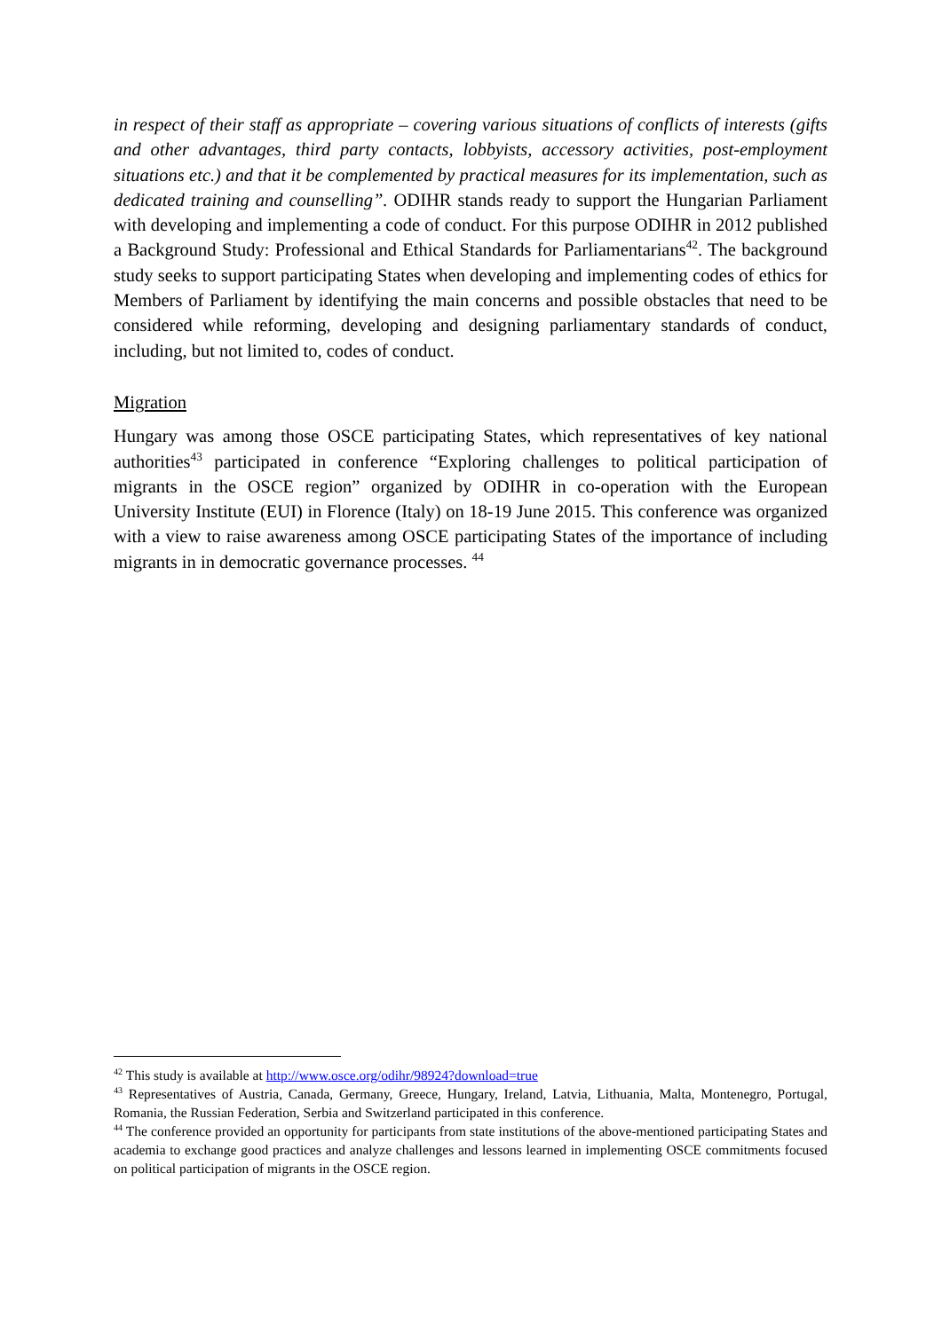in respect of their staff as appropriate – covering various situations of conflicts of interests (gifts and other advantages, third party contacts, lobbyists, accessory activities, post-employment situations etc.) and that it be complemented by practical measures for its implementation, such as dedicated training and counselling”. ODIHR stands ready to support the Hungarian Parliament with developing and implementing a code of conduct. For this purpose ODIHR in 2012 published a Background Study: Professional and Ethical Standards for Parliamentarians<sup>42</sup>. The background study seeks to support participating States when developing and implementing codes of ethics for Members of Parliament by identifying the main concerns and possible obstacles that need to be considered while reforming, developing and designing parliamentary standards of conduct, including, but not limited to, codes of conduct.
Migration
Hungary was among those OSCE participating States, which representatives of key national authorities<sup>43</sup> participated in conference “Exploring challenges to political participation of migrants in the OSCE region” organized by ODIHR in co-operation with the European University Institute (EUI) in Florence (Italy) on 18-19 June 2015. This conference was organized with a view to raise awareness among OSCE participating States of the importance of including migrants in in democratic governance processes. <sup>44</sup>
<sup>42</sup> This study is available at http://www.osce.org/odihr/98924?download=true
<sup>43</sup> Representatives of Austria, Canada, Germany, Greece, Hungary, Ireland, Latvia, Lithuania, Malta, Montenegro, Portugal, Romania, the Russian Federation, Serbia and Switzerland participated in this conference.
<sup>44</sup> The conference provided an opportunity for participants from state institutions of the above-mentioned participating States and academia to exchange good practices and analyze challenges and lessons learned in implementing OSCE commitments focused on political participation of migrants in the OSCE region.